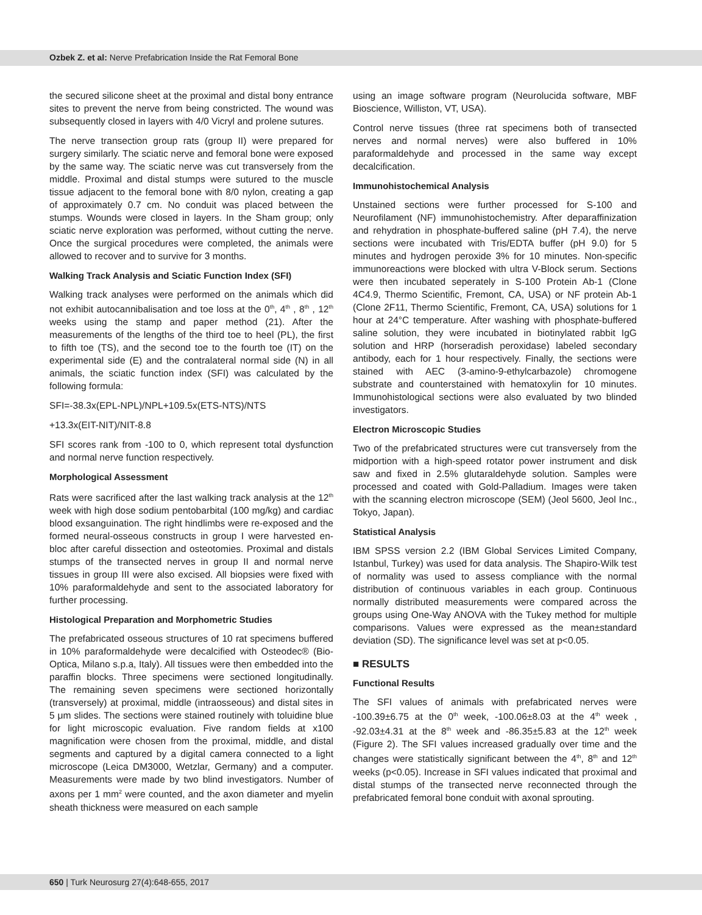Ozbek Z. et al: Nerve Prefabrication Inside the Rat Femoral Bone
the secured silicone sheet at the proximal and distal bony entrance sites to prevent the nerve from being constricted. The wound was subsequently closed in layers with 4/0 Vicryl and prolene sutures.
The nerve transection group rats (group II) were prepared for surgery similarly. The sciatic nerve and femoral bone were exposed by the same way. The sciatic nerve was cut transversely from the middle. Proximal and distal stumps were sutured to the muscle tissue adjacent to the femoral bone with 8/0 nylon, creating a gap of approximately 0.7 cm. No conduit was placed between the stumps. Wounds were closed in layers. In the Sham group; only sciatic nerve exploration was performed, without cutting the nerve. Once the surgical procedures were completed, the animals were allowed to recover and to survive for 3 months.
Walking Track Analysis and Sciatic Function Index (SFI)
Walking track analyses were performed on the animals which did not exhibit autocannibalisation and toe loss at the 0<sup>th</sup>, 4<sup>th</sup> , 8<sup>th</sup> , 12<sup>th</sup> weeks using the stamp and paper method (21). After the measurements of the lengths of the third toe to heel (PL), the first to fifth toe (TS), and the second toe to the fourth toe (IT) on the experimental side (E) and the contralateral normal side (N) in all animals, the sciatic function index (SFI) was calculated by the following formula:
SFI=-38.3x(EPL-NPL)/NPL+109.5x(ETS-NTS)/NTS
+13.3x(EIT-NIT)/NIT-8.8
SFI scores rank from -100 to 0, which represent total dysfunction and normal nerve function respectively.
Morphological Assessment
Rats were sacrificed after the last walking track analysis at the 12<sup>th</sup> week with high dose sodium pentobarbital (100 mg/kg) and cardiac blood exsanguination. The right hindlimbs were re-exposed and the formed neural-osseous constructs in group I were harvested en-bloc after careful dissection and osteotomies. Proximal and distals stumps of the transected nerves in group II and normal nerve tissues in group III were also excised. All biopsies were fixed with 10% paraformaldehyde and sent to the associated laboratory for further processing.
Histological Preparation and Morphometric Studies
The prefabricated osseous structures of 10 rat specimens buffered in 10% paraformaldehyde were decalcified with Osteodec® (Bio-Optica, Milano s.p.a, Italy). All tissues were then embedded into the paraffin blocks. Three specimens were sectioned longitudinally. The remaining seven specimens were sectioned horizontally (transversely) at proximal, middle (intraosseous) and distal sites in 5 μm slides. The sections were stained routinely with toluidine blue for light microscopic evaluation. Five random fields at x100 magnification were chosen from the proximal, middle, and distal segments and captured by a digital camera connected to a light microscope (Leica DM3000, Wetzlar, Germany) and a computer. Measurements were made by two blind investigators. Number of axons per 1 mm<sup>2</sup> were counted, and the axon diameter and myelin sheath thickness were measured on each sample
using an image software program (Neurolucida software, MBF Bioscience, Williston, VT, USA).
Control nerve tissues (three rat specimens both of transected nerves and normal nerves) were also buffered in 10% paraformaldehyde and processed in the same way except decalcification.
Immunohistochemical Analysis
Unstained sections were further processed for S-100 and Neurofilament (NF) immunohistochemistry. After deparaffinization and rehydration in phosphate-buffered saline (pH 7.4), the nerve sections were incubated with Tris/EDTA buffer (pH 9.0) for 5 minutes and hydrogen peroxide 3% for 10 minutes. Non-specific immunoreactions were blocked with ultra V-Block serum. Sections were then incubated seperately in S-100 Protein Ab-1 (Clone 4C4.9, Thermo Scientific, Fremont, CA, USA) or NF protein Ab-1 (Clone 2F11, Thermo Scientific, Fremont, CA, USA) solutions for 1 hour at 24°C temperature. After washing with phosphate-buffered saline solution, they were incubated in biotinylated rabbit IgG solution and HRP (horseradish peroxidase) labeled secondary antibody, each for 1 hour respectively. Finally, the sections were stained with AEC (3-amino-9-ethylcarbazole) chromogene substrate and counterstained with hematoxylin for 10 minutes. Immunohistological sections were also evaluated by two blinded investigators.
Electron Microscopic Studies
Two of the prefabricated structures were cut transversely from the midportion with a high-speed rotator power instrument and disk saw and fixed in 2.5% glutaraldehyde solution. Samples were processed and coated with Gold-Palladium. Images were taken with the scanning electron microscope (SEM) (Jeol 5600, Jeol Inc., Tokyo, Japan).
Statistical Analysis
IBM SPSS version 2.2 (IBM Global Services Limited Company, Istanbul, Turkey) was used for data analysis. The Shapiro-Wilk test of normality was used to assess compliance with the normal distribution of continuous variables in each group. Continuous normally distributed measurements were compared across the groups using One-Way ANOVA with the Tukey method for multiple comparisons. Values were expressed as the mean±standard deviation (SD). The significance level was set at p<0.05.
■ RESULTS
Functional Results
The SFI values of animals with prefabricated nerves were -100.39±6.75 at the 0<sup>th</sup> week, -100.06±8.03 at the 4<sup>th</sup> week , -92.03±4.31 at the 8<sup>th</sup> week and -86.35±5.83 at the 12<sup>th</sup> week (Figure 2). The SFI values increased gradually over time and the changes were statistically significant between the 4<sup>th</sup>, 8<sup>th</sup> and 12<sup>th</sup> weeks (p<0.05). Increase in SFI values indicated that proximal and distal stumps of the transected nerve reconnected through the prefabricated femoral bone conduit with axonal sprouting.
650 | Turk Neurosurg 27(4):648-655, 2017